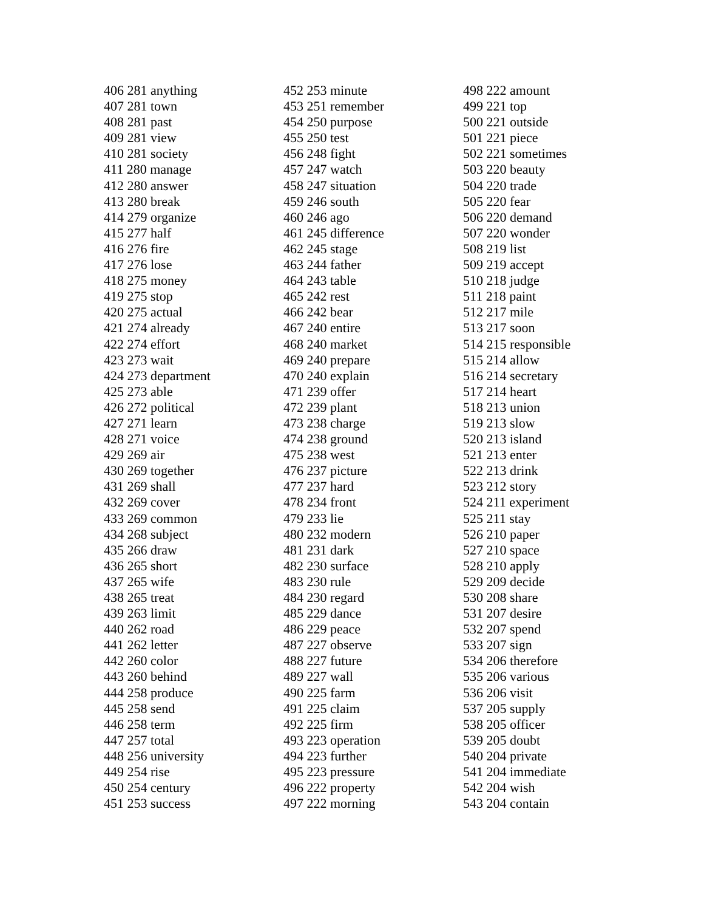406 281 anything
407 281 town
408 281 past
409 281 view
410 281 society
411 280 manage
412 280 answer
413 280 break
414 279 organize
415 277 half
416 276 fire
417 276 lose
418 275 money
419 275 stop
420 275 actual
421 274 already
422 274 effort
423 273 wait
424 273 department
425 273 able
426 272 political
427 271 learn
428 271 voice
429 269 air
430 269 together
431 269 shall
432 269 cover
433 269 common
434 268 subject
435 266 draw
436 265 short
437 265 wife
438 265 treat
439 263 limit
440 262 road
441 262 letter
442 260 color
443 260 behind
444 258 produce
445 258 send
446 258 term
447 257 total
448 256 university
449 254 rise
450 254 century
451 253 success
452 253 minute
453 251 remember
454 250 purpose
455 250 test
456 248 fight
457 247 watch
458 247 situation
459 246 south
460 246 ago
461 245 difference
462 245 stage
463 244 father
464 243 table
465 242 rest
466 242 bear
467 240 entire
468 240 market
469 240 prepare
470 240 explain
471 239 offer
472 239 plant
473 238 charge
474 238 ground
475 238 west
476 237 picture
477 237 hard
478 234 front
479 233 lie
480 232 modern
481 231 dark
482 230 surface
483 230 rule
484 230 regard
485 229 dance
486 229 peace
487 227 observe
488 227 future
489 227 wall
490 225 farm
491 225 claim
492 225 firm
493 223 operation
494 223 further
495 223 pressure
496 222 property
497 222 morning
498 222 amount
499 221 top
500 221 outside
501 221 piece
502 221 sometimes
503 220 beauty
504 220 trade
505 220 fear
506 220 demand
507 220 wonder
508 219 list
509 219 accept
510 218 judge
511 218 paint
512 217 mile
513 217 soon
514 215 responsible
515 214 allow
516 214 secretary
517 214 heart
518 213 union
519 213 slow
520 213 island
521 213 enter
522 213 drink
523 212 story
524 211 experiment
525 211 stay
526 210 paper
527 210 space
528 210 apply
529 209 decide
530 208 share
531 207 desire
532 207 spend
533 207 sign
534 206 therefore
535 206 various
536 206 visit
537 205 supply
538 205 officer
539 205 doubt
540 204 private
541 204 immediate
542 204 wish
543 204 contain